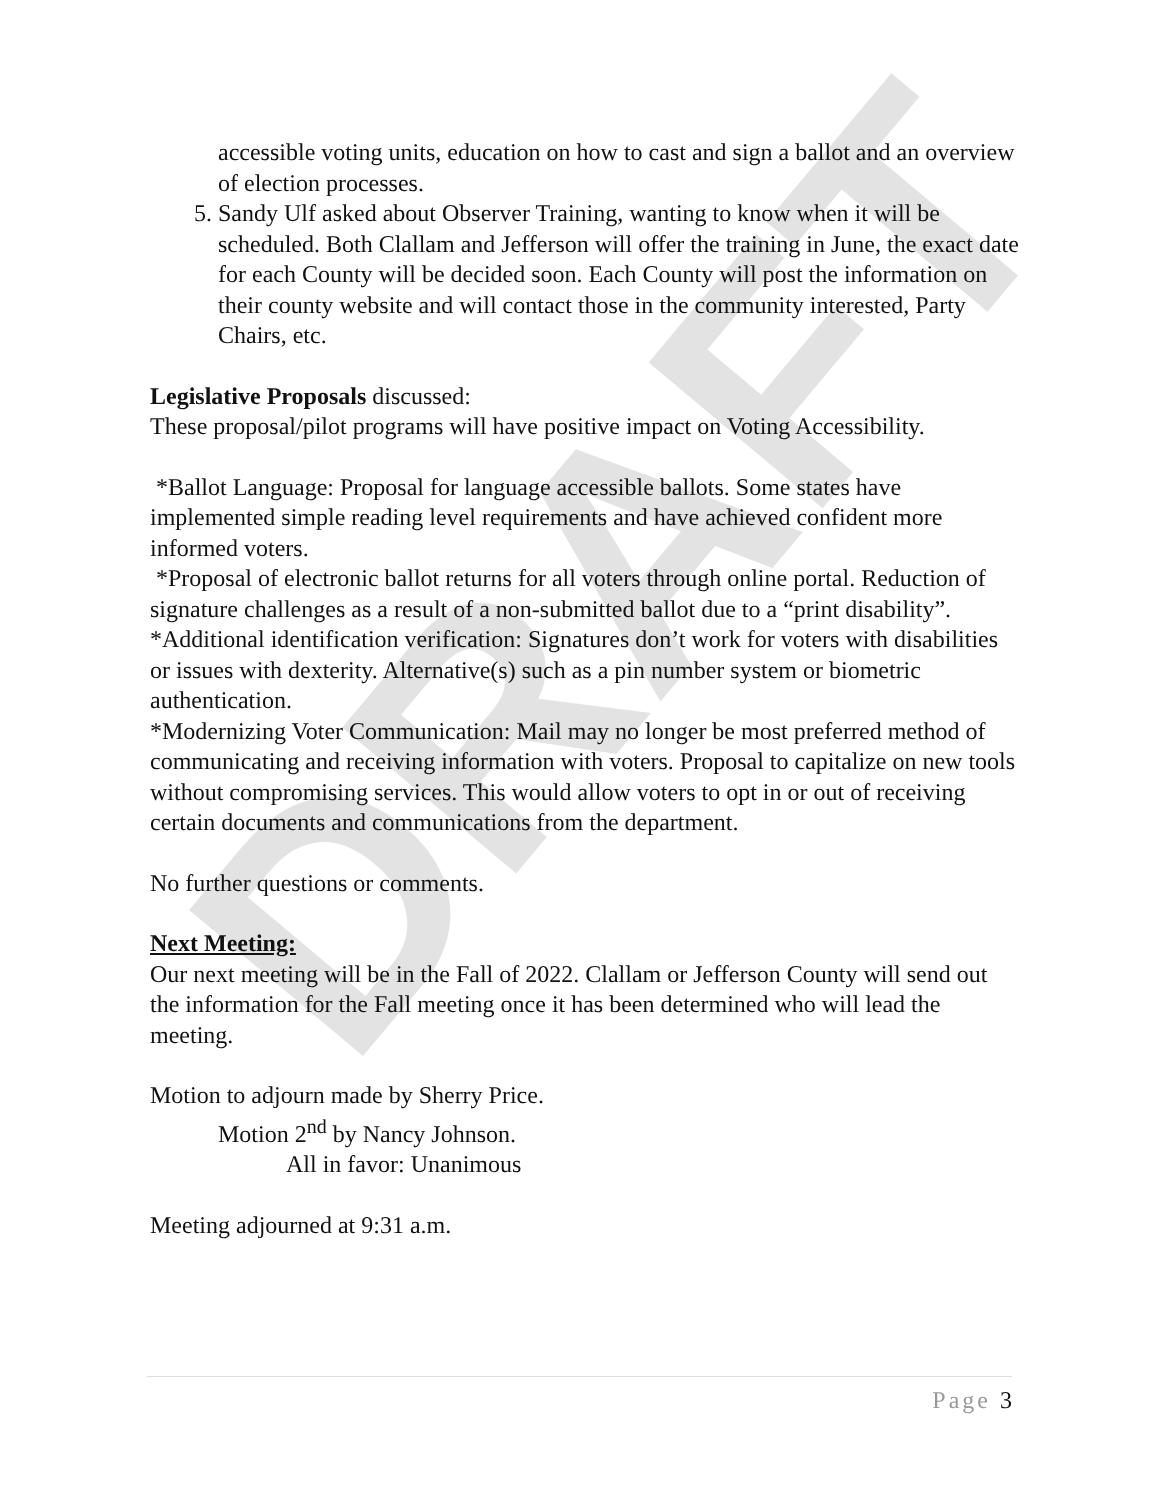DRAFT
accessible voting units, education on how to cast and sign a ballot and an overview of election processes.
5. Sandy Ulf asked about Observer Training, wanting to know when it will be scheduled. Both Clallam and Jefferson will offer the training in June, the exact date for each County will be decided soon. Each County will post the information on their county website and will contact those in the community interested, Party Chairs, etc.
Legislative Proposals discussed:
These proposal/pilot programs will have positive impact on Voting Accessibility.
*Ballot Language: Proposal for language accessible ballots. Some states have implemented simple reading level requirements and have achieved confident more informed voters.
*Proposal of electronic ballot returns for all voters through online portal. Reduction of signature challenges as a result of a non-submitted ballot due to a “print disability”.
*Additional identification verification: Signatures don’t work for voters with disabilities or issues with dexterity. Alternative(s) such as a pin number system or biometric authentication.
*Modernizing Voter Communication: Mail may no longer be most preferred method of communicating and receiving information with voters. Proposal to capitalize on new tools without compromising services. This would allow voters to opt in or out of receiving certain documents and communications from the department.
No further questions or comments.
Next Meeting:
Our next meeting will be in the Fall of 2022. Clallam or Jefferson County will send out the information for the Fall meeting once it has been determined who will lead the meeting.
Motion to adjourn made by Sherry Price.
Motion 2<sup>nd</sup> by Nancy Johnson.
All in favor: Unanimous
Meeting adjourned at 9:31 a.m.
Page 3